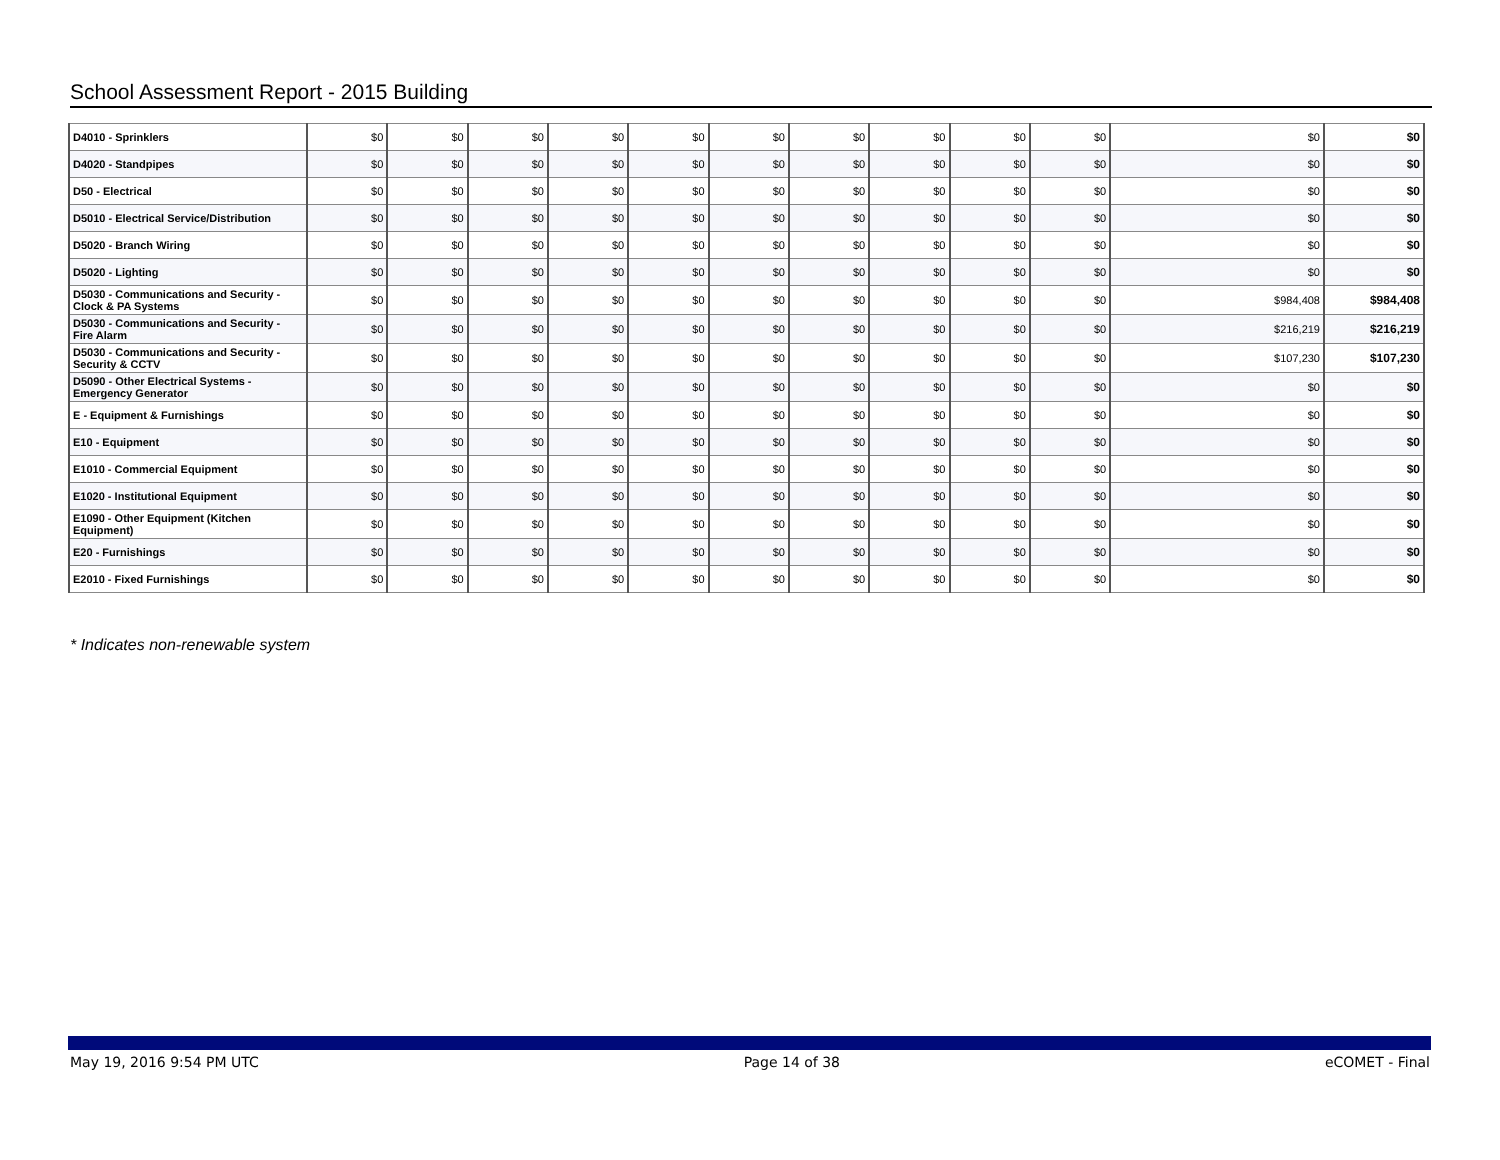School Assessment Report - 2015 Building
| D4010 - Sprinklers | $0 | $0 | $0 | $0 | $0 | $0 | $0 | $0 | $0 | $0 | $0 | $0 |
| D4020 - Standpipes | $0 | $0 | $0 | $0 | $0 | $0 | $0 | $0 | $0 | $0 | $0 | $0 |
| D50 - Electrical | $0 | $0 | $0 | $0 | $0 | $0 | $0 | $0 | $0 | $0 | $0 | $0 |
| D5010 - Electrical Service/Distribution | $0 | $0 | $0 | $0 | $0 | $0 | $0 | $0 | $0 | $0 | $0 | $0 |
| D5020 - Branch Wiring | $0 | $0 | $0 | $0 | $0 | $0 | $0 | $0 | $0 | $0 | $0 | $0 |
| D5020 - Lighting | $0 | $0 | $0 | $0 | $0 | $0 | $0 | $0 | $0 | $0 | $0 | $0 |
| D5030 - Communications and Security - Clock & PA Systems | $0 | $0 | $0 | $0 | $0 | $0 | $0 | $0 | $0 | $0 | $984,408 | $984,408 |
| D5030 - Communications and Security - Fire Alarm | $0 | $0 | $0 | $0 | $0 | $0 | $0 | $0 | $0 | $0 | $216,219 | $216,219 |
| D5030 - Communications and Security - Security & CCTV | $0 | $0 | $0 | $0 | $0 | $0 | $0 | $0 | $0 | $0 | $107,230 | $107,230 |
| D5090 - Other Electrical Systems - Emergency Generator | $0 | $0 | $0 | $0 | $0 | $0 | $0 | $0 | $0 | $0 | $0 | $0 |
| E - Equipment & Furnishings | $0 | $0 | $0 | $0 | $0 | $0 | $0 | $0 | $0 | $0 | $0 | $0 |
| E10 - Equipment | $0 | $0 | $0 | $0 | $0 | $0 | $0 | $0 | $0 | $0 | $0 | $0 |
| E1010 - Commercial Equipment | $0 | $0 | $0 | $0 | $0 | $0 | $0 | $0 | $0 | $0 | $0 | $0 |
| E1020 - Institutional Equipment | $0 | $0 | $0 | $0 | $0 | $0 | $0 | $0 | $0 | $0 | $0 | $0 |
| E1090 - Other Equipment (Kitchen Equipment) | $0 | $0 | $0 | $0 | $0 | $0 | $0 | $0 | $0 | $0 | $0 | $0 |
| E20 - Furnishings | $0 | $0 | $0 | $0 | $0 | $0 | $0 | $0 | $0 | $0 | $0 | $0 |
| E2010 - Fixed Furnishings | $0 | $0 | $0 | $0 | $0 | $0 | $0 | $0 | $0 | $0 | $0 | $0 |
* Indicates non-renewable system
May 19, 2016 9:54 PM UTC Page 14 of 38 eCOMET - Final